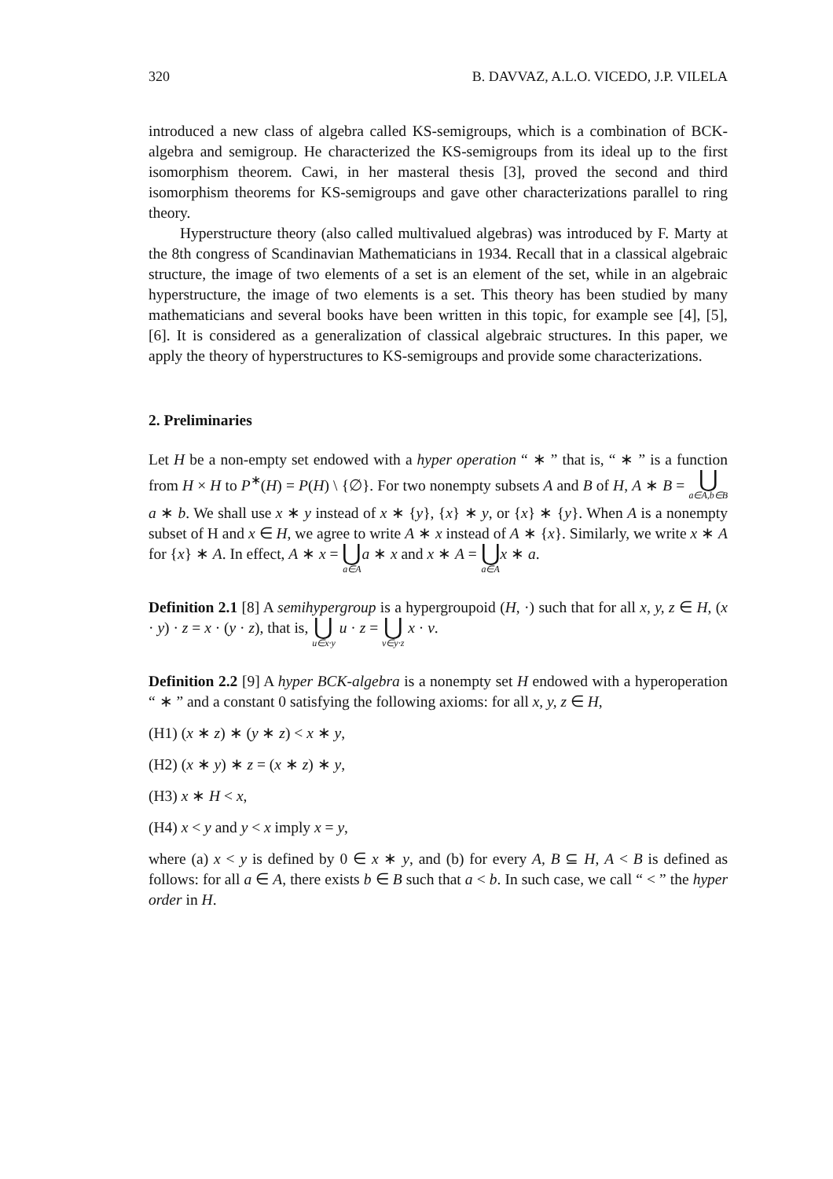320 B. DAVVAZ, A.L.O. VICEDO, J.P. VILELA
introduced a new class of algebra called KS-semigroups, which is a combination of BCK-algebra and semigroup. He characterized the KS-semigroups from its ideal up to the first isomorphism theorem. Cawi, in her masteral thesis [3], proved the second and third isomorphism theorems for KS-semigroups and gave other characterizations parallel to ring theory.
Hyperstructure theory (also called multivalued algebras) was introduced by F. Marty at the 8th congress of Scandinavian Mathematicians in 1934. Recall that in a classical algebraic structure, the image of two elements of a set is an element of the set, while in an algebraic hyperstructure, the image of two elements is a set. This theory has been studied by many mathematicians and several books have been written in this topic, for example see [4], [5], [6]. It is considered as a generalization of classical algebraic structures. In this paper, we apply the theory of hyperstructures to KS-semigroups and provide some characterizations.
2. Preliminaries
Let H be a non-empty set endowed with a hyper operation “ ∗ ” that is, “ ∗ ” is a function from H × H to P<sup>∗</sup>(H) = P(H) \ {∅}. For two nonempty subsets A and B of H, A ∗ B = ⋃ a∈A,b∈B a ∗ b. We shall use x ∗ y instead of x ∗ {y}, {x} ∗ y, or {x} ∗ {y}. When A is a nonempty subset of H and x ∈ H, we agree to write A ∗ x instead of A ∗ {x}. Similarly, we write x ∗ A for {x} ∗ A. In effect, A ∗ x = ⋃ a∈A a ∗ x and x ∗ A = ⋃ a∈A x ∗ a.
Definition 2.1 [8] A semihypergroup is a hypergroupoid (H, ·) such that for all x, y, z ∈ H, (x · y) · z = x · (y · z), that is, ⋃ u∈x·y u · z = ⋃ v∈y·z x · v.
Definition 2.2 [9] A hyper BCK-algebra is a nonempty set H endowed with a hyperoperation “ ∗ ” and a constant 0 satisfying the following axioms: for all x, y, z ∈ H,
(H1) (x ∗ z) ∗ (y ∗ z) < x ∗ y,
(H2) (x ∗ y) ∗ z = (x ∗ z) ∗ y,
(H3) x ∗ H < x,
(H4) x < y and y < x imply x = y,
where (a) x < y is defined by 0 ∈ x ∗ y, and (b) for every A, B ⊆ H, A < B is defined as follows: for all a ∈ A, there exists b ∈ B such that a < b. In such case, we call “ < ” the hyper order in H.